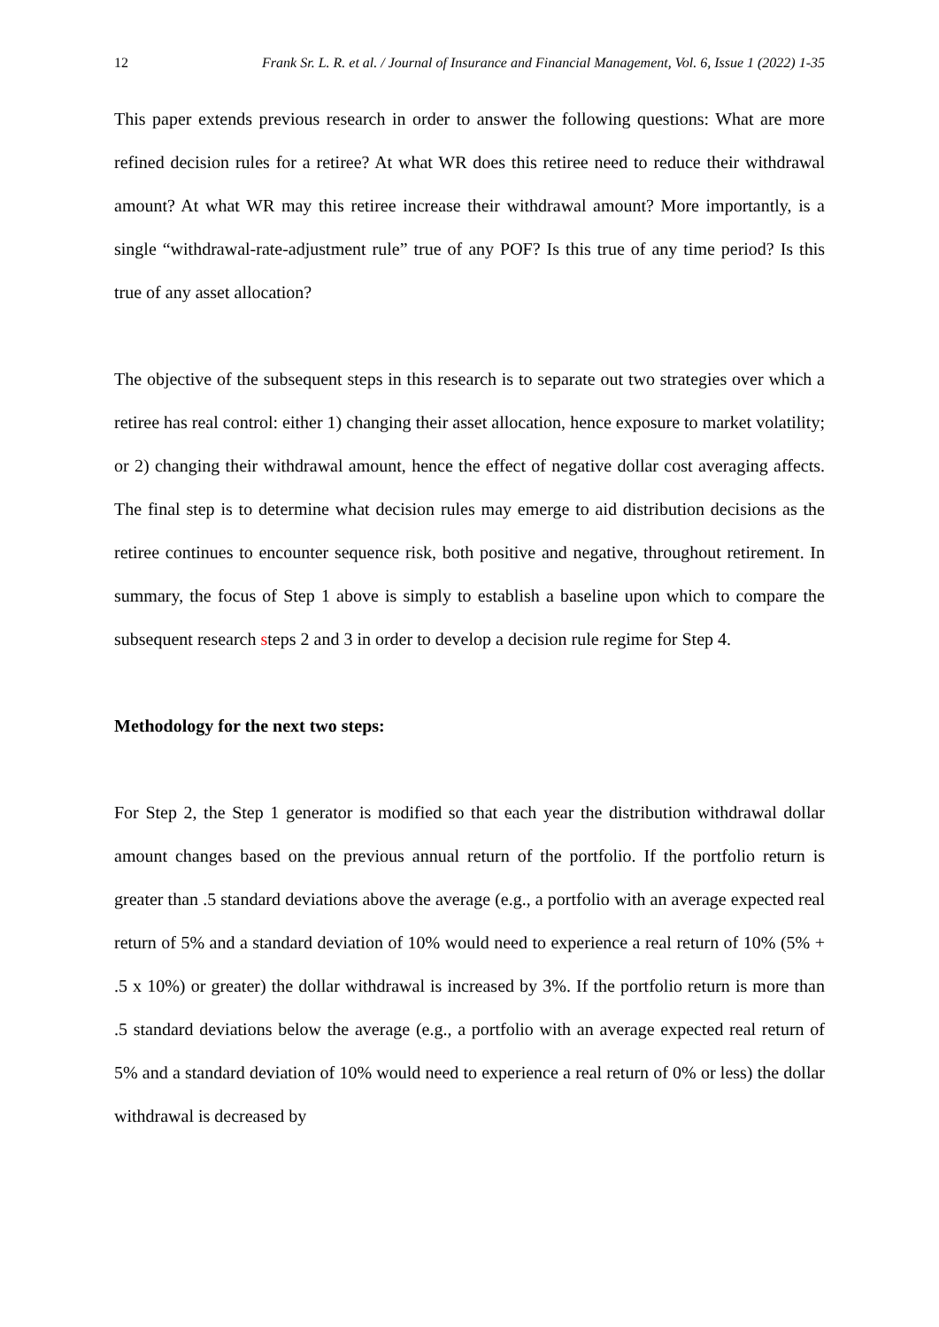12 Frank Sr. L. R. et al. / Journal of Insurance and Financial Management, Vol. 6, Issue 1 (2022) 1-35
This paper extends previous research in order to answer the following questions: What are more refined decision rules for a retiree? At what WR does this retiree need to reduce their withdrawal amount? At what WR may this retiree increase their withdrawal amount? More importantly, is a single “withdrawal-rate-adjustment rule” true of any POF? Is this true of any time period? Is this true of any asset allocation?
The objective of the subsequent steps in this research is to separate out two strategies over which a retiree has real control: either 1) changing their asset allocation, hence exposure to market volatility; or 2) changing their withdrawal amount, hence the effect of negative dollar cost averaging affects. The final step is to determine what decision rules may emerge to aid distribution decisions as the retiree continues to encounter sequence risk, both positive and negative, throughout retirement. In summary, the focus of Step 1 above is simply to establish a baseline upon which to compare the subsequent research steps 2 and 3 in order to develop a decision rule regime for Step 4.
Methodology for the next two steps:
For Step 2, the Step 1 generator is modified so that each year the distribution withdrawal dollar amount changes based on the previous annual return of the portfolio. If the portfolio return is greater than .5 standard deviations above the average (e.g., a portfolio with an average expected real return of 5% and a standard deviation of 10% would need to experience a real return of 10% (5% + .5 x 10%) or greater) the dollar withdrawal is increased by 3%. If the portfolio return is more than .5 standard deviations below the average (e.g., a portfolio with an average expected real return of 5% and a standard deviation of 10% would need to experience a real return of 0% or less) the dollar withdrawal is decreased by